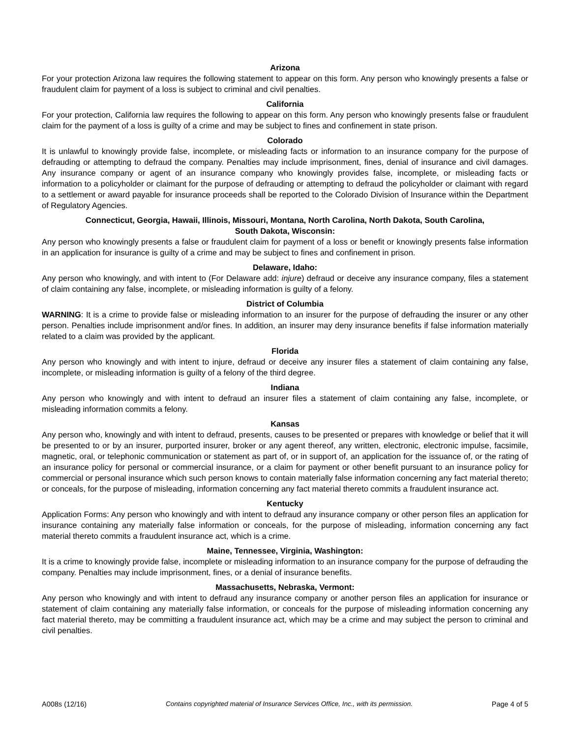Arizona
For your protection Arizona law requires the following statement to appear on this form. Any person who knowingly presents a false or fraudulent claim for payment of a loss is subject to criminal and civil penalties.
California
For your protection, California law requires the following to appear on this form. Any person who knowingly presents false or fraudulent claim for the payment of a loss is guilty of a crime and may be subject to fines and confinement in state prison.
Colorado
It is unlawful to knowingly provide false, incomplete, or misleading facts or information to an insurance company for the purpose of defrauding or attempting to defraud the company. Penalties may include imprisonment, fines, denial of insurance and civil damages. Any insurance company or agent of an insurance company who knowingly provides false, incomplete, or misleading facts or information to a policyholder or claimant for the purpose of defrauding or attempting to defraud the policyholder or claimant with regard to a settlement or award payable for insurance proceeds shall be reported to the Colorado Division of Insurance within the Department of Regulatory Agencies.
Connecticut, Georgia, Hawaii, Illinois, Missouri, Montana, North Carolina, North Dakota, South Carolina,
South Dakota, Wisconsin:
Any person who knowingly presents a false or fraudulent claim for payment of a loss or benefit or knowingly presents false information in an application for insurance is guilty of a crime and may be subject to fines and confinement in prison.
Delaware, Idaho:
Any person who knowingly, and with intent to (For Delaware add: injure) defraud or deceive any insurance company, files a statement of claim containing any false, incomplete, or misleading information is guilty of a felony.
District of Columbia
WARNING: It is a crime to provide false or misleading information to an insurer for the purpose of defrauding the insurer or any other person. Penalties include imprisonment and/or fines. In addition, an insurer may deny insurance benefits if false information materially related to a claim was provided by the applicant.
Florida
Any person who knowingly and with intent to injure, defraud or deceive any insurer files a statement of claim containing any false, incomplete, or misleading information is guilty of a felony of the third degree.
Indiana
Any person who knowingly and with intent to defraud an insurer files a statement of claim containing any false, incomplete, or misleading information commits a felony.
Kansas
Any person who, knowingly and with intent to defraud, presents, causes to be presented or prepares with knowledge or belief that it will be presented to or by an insurer, purported insurer, broker or any agent thereof, any written, electronic, electronic impulse, facsimile, magnetic, oral, or telephonic communication or statement as part of, or in support of, an application for the issuance of, or the rating of an insurance policy for personal or commercial insurance, or a claim for payment or other benefit pursuant to an insurance policy for commercial or personal insurance which such person knows to contain materially false information concerning any fact material thereto; or conceals, for the purpose of misleading, information concerning any fact material thereto commits a fraudulent insurance act.
Kentucky
Application Forms: Any person who knowingly and with intent to defraud any insurance company or other person files an application for insurance containing any materially false information or conceals, for the purpose of misleading, information concerning any fact material thereto commits a fraudulent insurance act, which is a crime.
Maine, Tennessee, Virginia, Washington:
It is a crime to knowingly provide false, incomplete or misleading information to an insurance company for the purpose of defrauding the company. Penalties may include imprisonment, fines, or a denial of insurance benefits.
Massachusetts, Nebraska, Vermont:
Any person who knowingly and with intent to defraud any insurance company or another person files an application for insurance or statement of claim containing any materially false information, or conceals for the purpose of misleading information concerning any fact material thereto, may be committing a fraudulent insurance act, which may be a crime and may subject the person to criminal and civil penalties.
A008s (12/16) Contains copyrighted material of Insurance Services Office, Inc., with its permission. Page 4 of 5